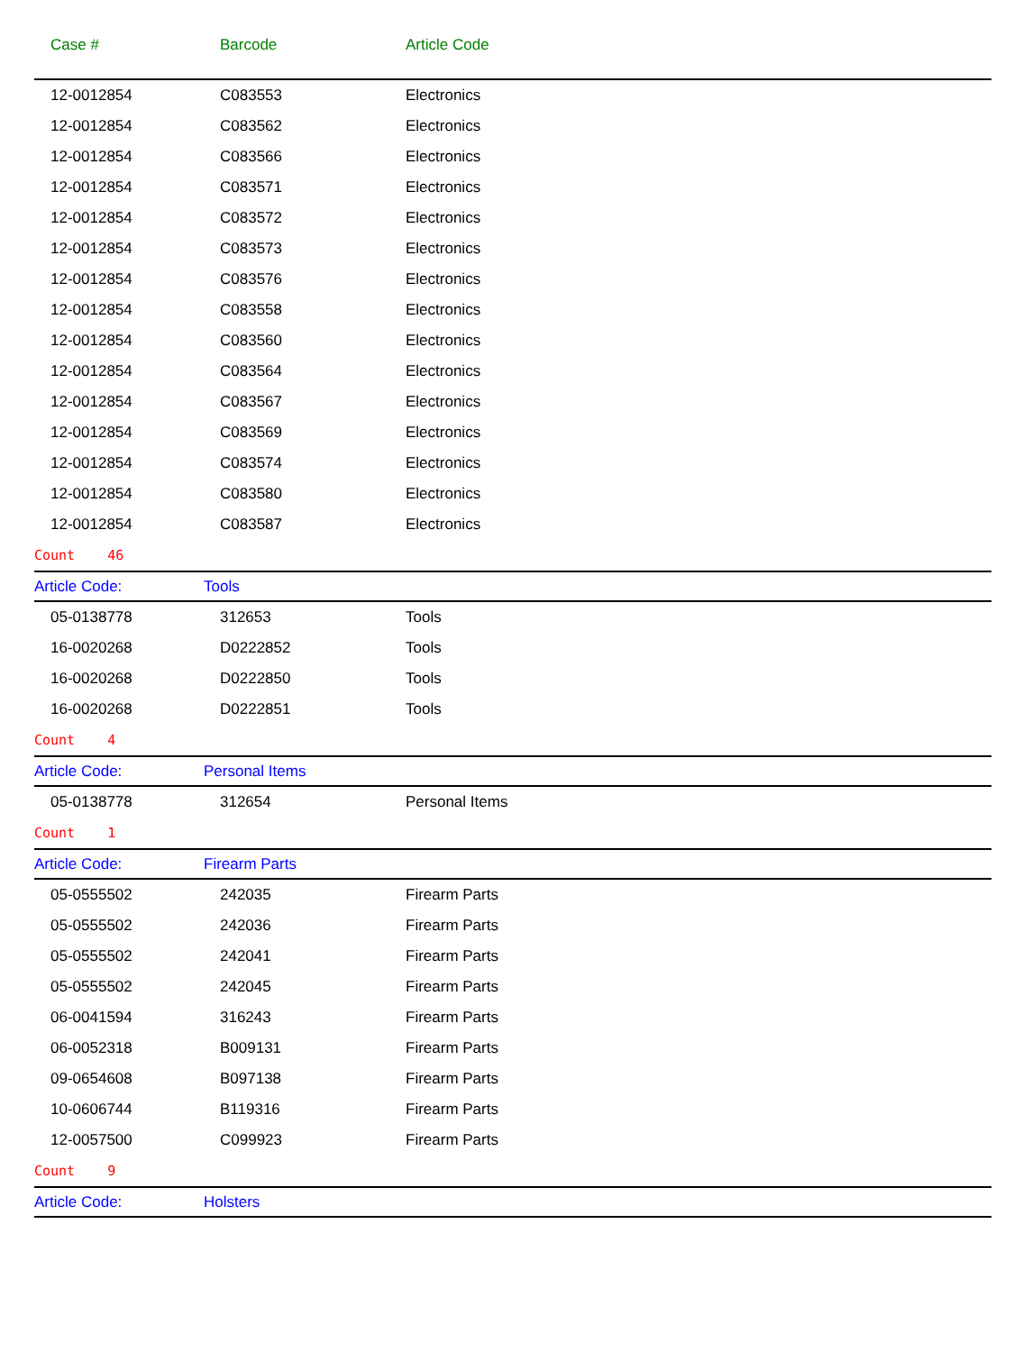| Case # | Barcode | Article Code |
| --- | --- | --- |
| 12-0012854 | C083553 | Electronics |
| 12-0012854 | C083562 | Electronics |
| 12-0012854 | C083566 | Electronics |
| 12-0012854 | C083571 | Electronics |
| 12-0012854 | C083572 | Electronics |
| 12-0012854 | C083573 | Electronics |
| 12-0012854 | C083576 | Electronics |
| 12-0012854 | C083558 | Electronics |
| 12-0012854 | C083560 | Electronics |
| 12-0012854 | C083564 | Electronics |
| 12-0012854 | C083567 | Electronics |
| 12-0012854 | C083569 | Electronics |
| 12-0012854 | C083574 | Electronics |
| 12-0012854 | C083580 | Electronics |
| 12-0012854 | C083587 | Electronics |
| Count 46 | | |
| Article Code: | Tools | |
| 05-0138778 | 312653 | Tools |
| 16-0020268 | D0222852 | Tools |
| 16-0020268 | D0222850 | Tools |
| 16-0020268 | D0222851 | Tools |
| Count 4 | | |
| Article Code: | Personal Items | |
| 05-0138778 | 312654 | Personal Items |
| Count 1 | | |
| Article Code: | Firearm Parts | |
| 05-0555502 | 242035 | Firearm Parts |
| 05-0555502 | 242036 | Firearm Parts |
| 05-0555502 | 242041 | Firearm Parts |
| 05-0555502 | 242045 | Firearm Parts |
| 06-0041594 | 316243 | Firearm Parts |
| 06-0052318 | B009131 | Firearm Parts |
| 09-0654608 | B097138 | Firearm Parts |
| 10-0606744 | B119316 | Firearm Parts |
| 12-0057500 | C099923 | Firearm Parts |
| Count 9 | | |
| Article Code: | Holsters | |